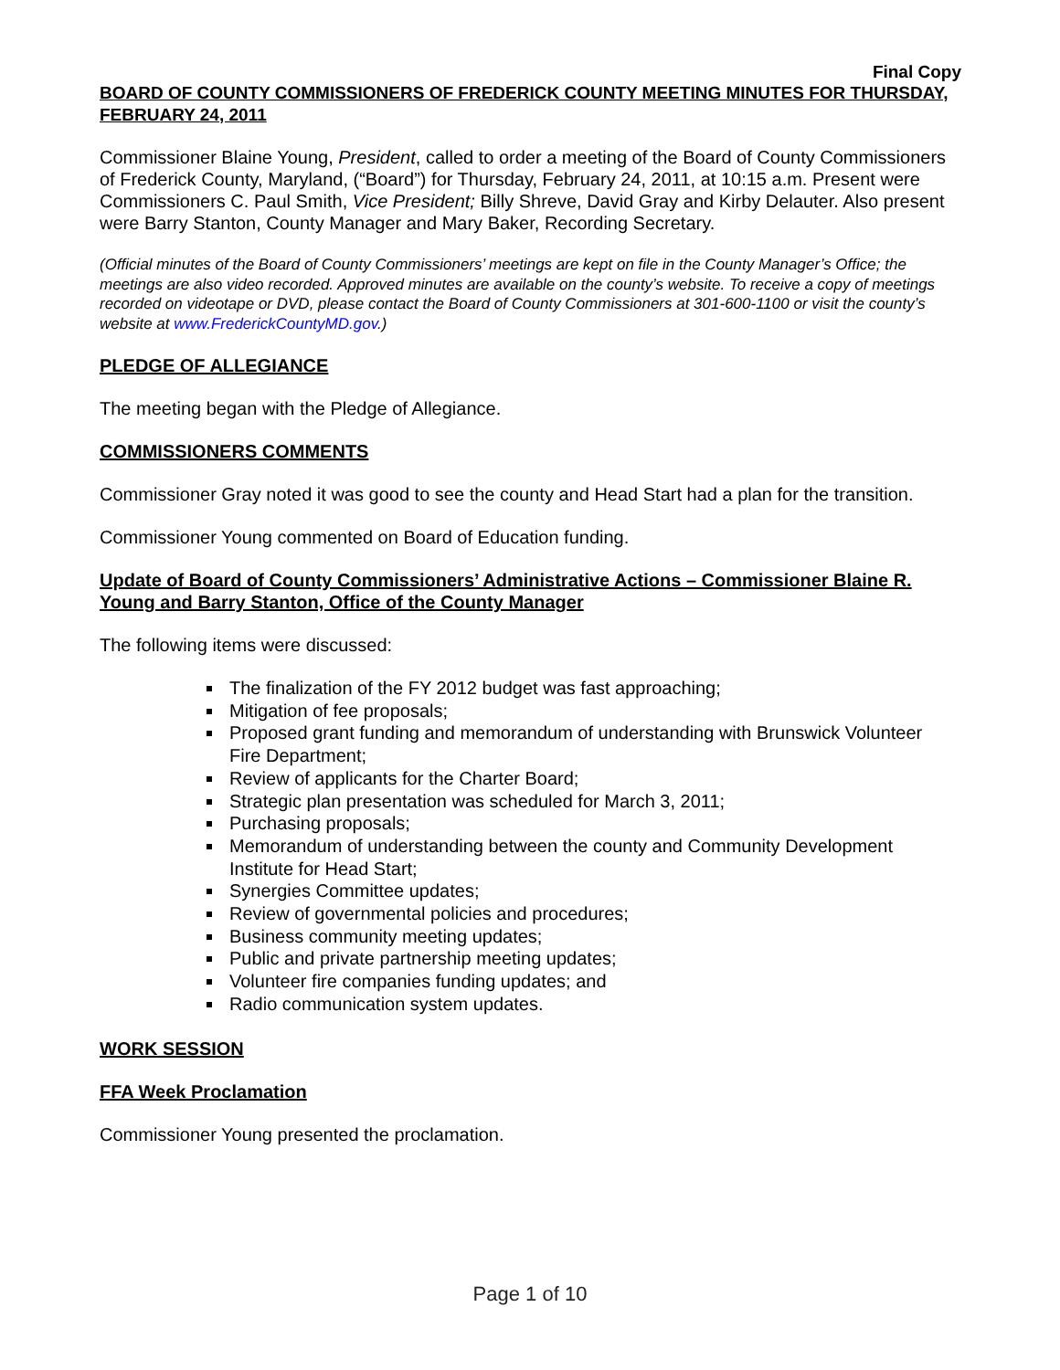Final Copy
BOARD OF COUNTY COMMISSIONERS OF FREDERICK COUNTY MEETING MINUTES FOR THURSDAY, FEBRUARY 24, 2011
Commissioner Blaine Young, President, called to order a meeting of the Board of County Commissioners of Frederick County, Maryland, (“Board”) for Thursday, February 24, 2011, at 10:15 a.m. Present were Commissioners C. Paul Smith, Vice President; Billy Shreve, David Gray and Kirby Delauter. Also present were Barry Stanton, County Manager and Mary Baker, Recording Secretary.
(Official minutes of the Board of County Commissioners’ meetings are kept on file in the County Manager’s Office; the meetings are also video recorded. Approved minutes are available on the county’s website. To receive a copy of meetings recorded on videotape or DVD, please contact the Board of County Commissioners at 301-600-1100 or visit the county’s website at www.FrederickCountyMD.gov.)
PLEDGE OF ALLEGIANCE
The meeting began with the Pledge of Allegiance.
COMMISSIONERS COMMENTS
Commissioner Gray noted it was good to see the county and Head Start had a plan for the transition.
Commissioner Young commented on Board of Education funding.
Update of Board of County Commissioners’ Administrative Actions – Commissioner Blaine R. Young and Barry Stanton, Office of the County Manager
The following items were discussed:
The finalization of the FY 2012 budget was fast approaching;
Mitigation of fee proposals;
Proposed grant funding and memorandum of understanding with Brunswick Volunteer Fire Department;
Review of applicants for the Charter Board;
Strategic plan presentation was scheduled for March 3, 2011;
Purchasing proposals;
Memorandum of understanding between the county and Community Development Institute for Head Start;
Synergies Committee updates;
Review of governmental policies and procedures;
Business community meeting updates;
Public and private partnership meeting updates;
Volunteer fire companies funding updates; and
Radio communication system updates.
WORK SESSION
FFA Week Proclamation
Commissioner Young presented the proclamation.
Page 1 of 10